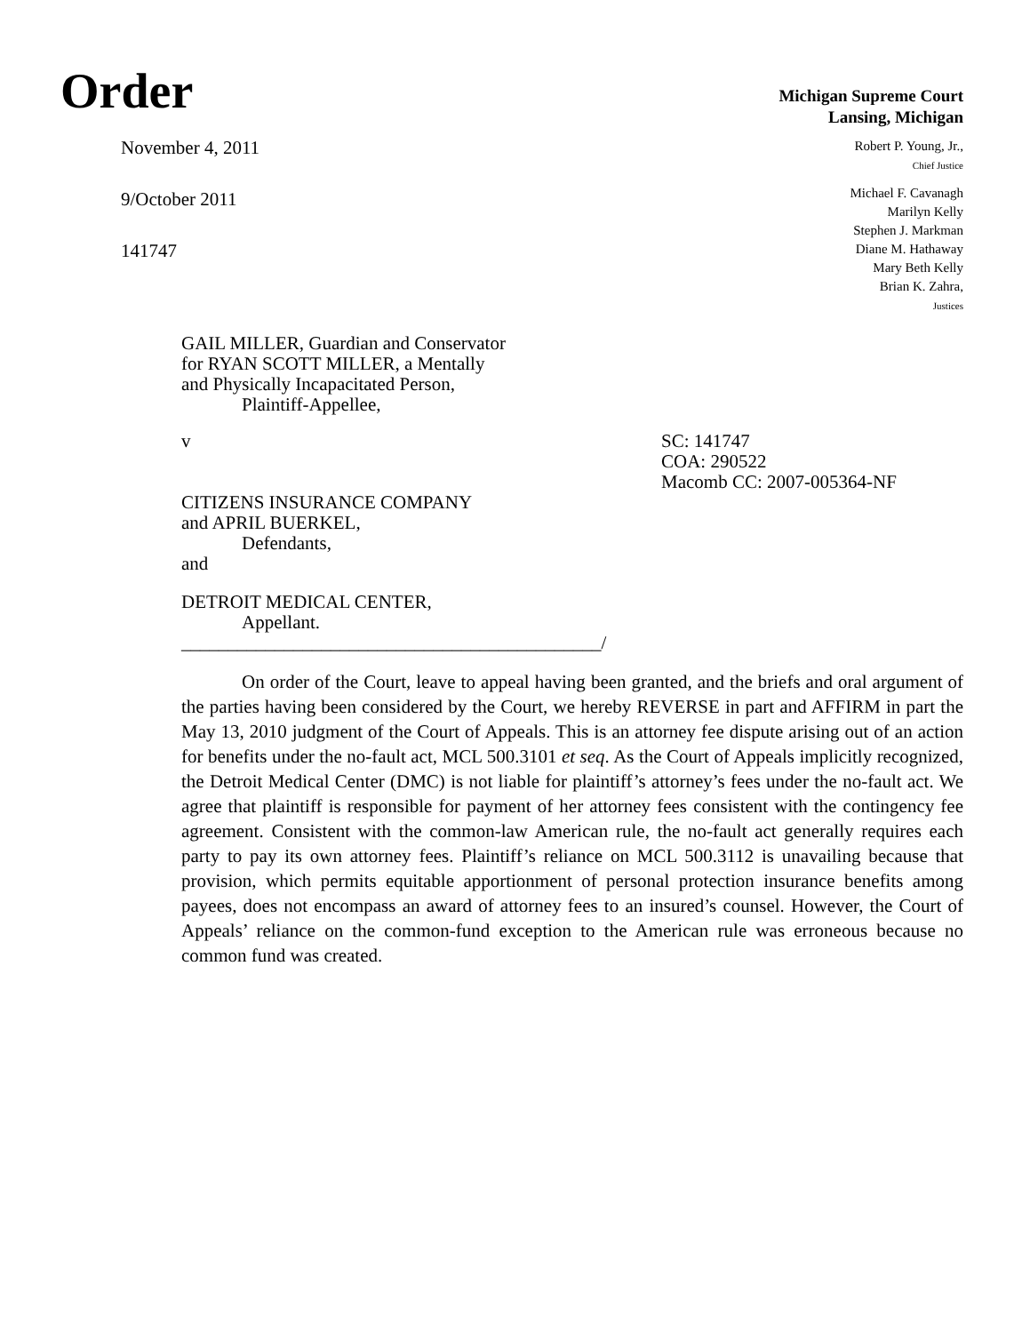Order
Michigan Supreme Court
Lansing, Michigan
November 4, 2011
9/October 2011
141747
Robert P. Young, Jr.,
Chief Justice
Michael F. Cavanagh
Marilyn Kelly
Stephen J. Markman
Diane M. Hathaway
Mary Beth Kelly
Brian K. Zahra,
Justices
GAIL MILLER, Guardian and Conservator
for RYAN SCOTT MILLER, a Mentally
and Physically Incapacitated Person,
Plaintiff-Appellee,
v SC: 141747
COA: 290522
Macomb CC: 2007-005364-NF
CITIZENS INSURANCE COMPANY
and APRIL BUERKEL,
Defendants,
and
DETROIT MEDICAL CENTER,
Appellant.
_____________________________________________/
On order of the Court, leave to appeal having been granted, and the briefs and oral argument of the parties having been considered by the Court, we hereby REVERSE in part and AFFIRM in part the May 13, 2010 judgment of the Court of Appeals. This is an attorney fee dispute arising out of an action for benefits under the no-fault act, MCL 500.3101 et seq. As the Court of Appeals implicitly recognized, the Detroit Medical Center (DMC) is not liable for plaintiff’s attorney’s fees under the no-fault act. We agree that plaintiff is responsible for payment of her attorney fees consistent with the contingency fee agreement. Consistent with the common-law American rule, the no-fault act generally requires each party to pay its own attorney fees. Plaintiff’s reliance on MCL 500.3112 is unavailing because that provision, which permits equitable apportionment of personal protection insurance benefits among payees, does not encompass an award of attorney fees to an insured’s counsel. However, the Court of Appeals’ reliance on the common-fund exception to the American rule was erroneous because no common fund was created.